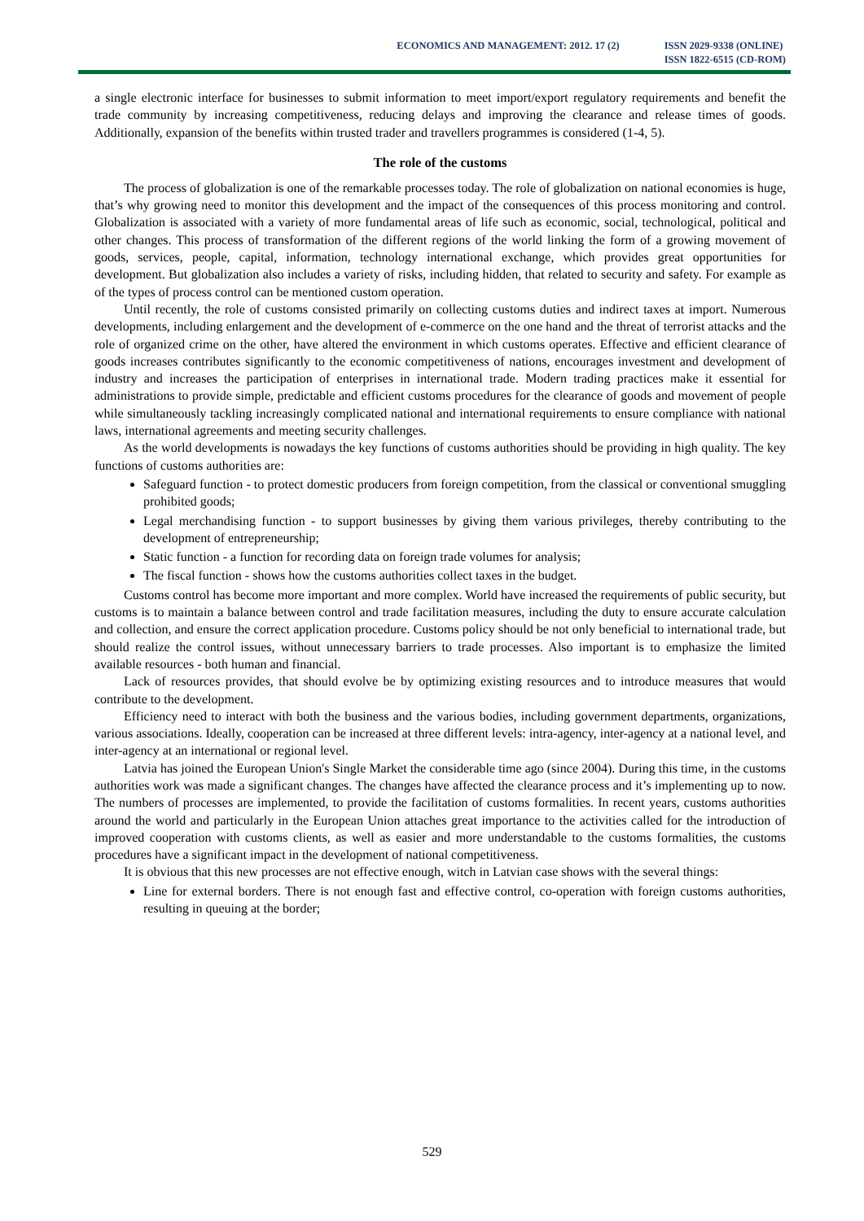ECONOMICS AND MANAGEMENT: 2012. 17 (2)
ISSN 2029-9338 (ONLINE)
ISSN 1822-6515 (CD-ROM)
a single electronic interface for businesses to submit information to meet import/export regulatory requirements and benefit the trade community by increasing competitiveness, reducing delays and improving the clearance and release times of goods. Additionally, expansion of the benefits within trusted trader and travellers programmes is considered (1-4, 5).
The role of the customs
The process of globalization is one of the remarkable processes today. The role of globalization on national economies is huge, that’s why growing need to monitor this development and the impact of the consequences of this process monitoring and control. Globalization is associated with a variety of more fundamental areas of life such as economic, social, technological, political and other changes. This process of transformation of the different regions of the world linking the form of a growing movement of goods, services, people, capital, information, technology international exchange, which provides great opportunities for development. But globalization also includes a variety of risks, including hidden, that related to security and safety. For example as of the types of process control can be mentioned custom operation.
Until recently, the role of customs consisted primarily on collecting customs duties and indirect taxes at import. Numerous developments, including enlargement and the development of e-commerce on the one hand and the threat of terrorist attacks and the role of organized crime on the other, have altered the environment in which customs operates. Effective and efficient clearance of goods increases contributes significantly to the economic competitiveness of nations, encourages investment and development of industry and increases the participation of enterprises in international trade. Modern trading practices make it essential for administrations to provide simple, predictable and efficient customs procedures for the clearance of goods and movement of people while simultaneously tackling increasingly complicated national and international requirements to ensure compliance with national laws, international agreements and meeting security challenges.
As the world developments is nowadays the key functions of customs authorities should be providing in high quality. The key functions of customs authorities are:
Safeguard function - to protect domestic producers from foreign competition, from the classical or conventional smuggling prohibited goods;
Legal merchandising function - to support businesses by giving them various privileges, thereby contributing to the development of entrepreneurship;
Static function - a function for recording data on foreign trade volumes for analysis;
The fiscal function - shows how the customs authorities collect taxes in the budget.
Customs control has become more important and more complex. World have increased the requirements of public security, but customs is to maintain a balance between control and trade facilitation measures, including the duty to ensure accurate calculation and collection, and ensure the correct application procedure. Customs policy should be not only beneficial to international trade, but should realize the control issues, without unnecessary barriers to trade processes. Also important is to emphasize the limited available resources - both human and financial.
Lack of resources provides, that should evolve be by optimizing existing resources and to introduce measures that would contribute to the development.
Efficiency need to interact with both the business and the various bodies, including government departments, organizations, various associations. Ideally, cooperation can be increased at three different levels: intra-agency, inter-agency at a national level, and inter-agency at an international or regional level.
Latvia has joined the European Union's Single Market the considerable time ago (since 2004). During this time, in the customs authorities work was made a significant changes. The changes have affected the clearance process and it’s implementing up to now. The numbers of processes are implemented, to provide the facilitation of customs formalities. In recent years, customs authorities around the world and particularly in the European Union attaches great importance to the activities called for the introduction of improved cooperation with customs clients, as well as easier and more understandable to the customs formalities, the customs procedures have a significant impact in the development of national competitiveness.
It is obvious that this new processes are not effective enough, witch in Latvian case shows with the several things:
Line for external borders. There is not enough fast and effective control, co-operation with foreign customs authorities, resulting in queuing at the border;
529